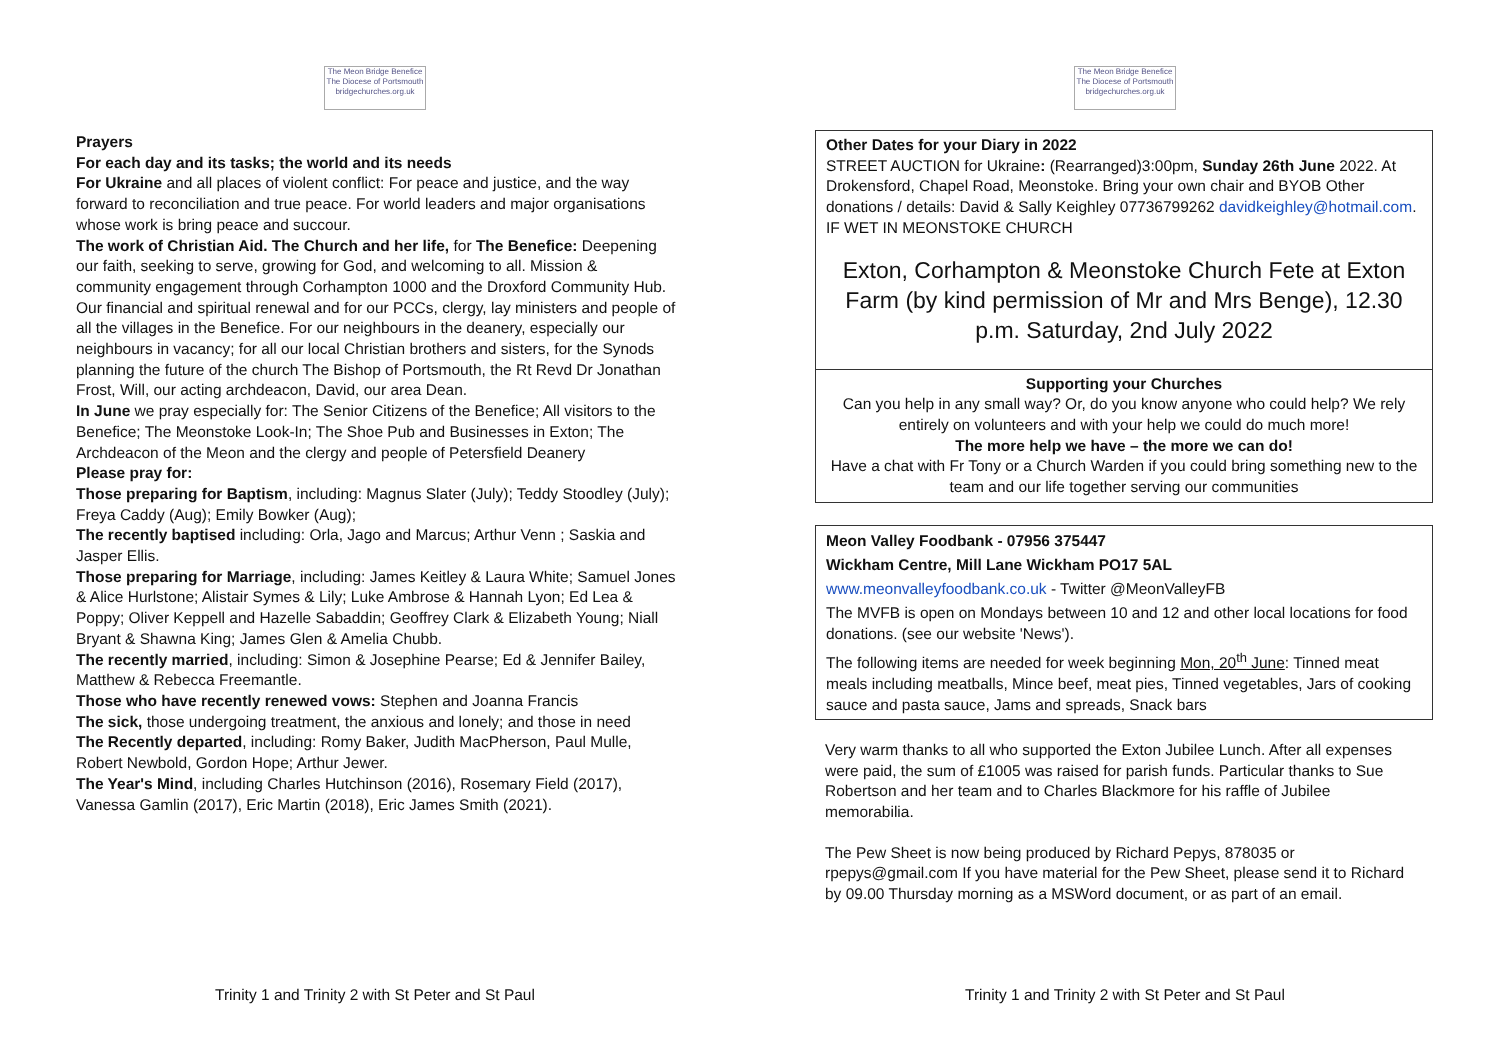The Meon Bridge Benefice
The Diocese of Portsmouth
bridgechurches.org.uk
Prayers
For each day and its tasks; the world and its needs
For Ukraine and all places of violent conflict: For peace and justice, and the way forward to reconciliation and true peace. For world leaders and major organisations whose work is bring peace and succour.
The work of Christian Aid. The Church and her life, for The Benefice: Deepening our faith, seeking to serve, growing for God, and welcoming to all. Mission & community engagement through Corhampton 1000 and the Droxford Community Hub. Our financial and spiritual renewal and for our PCCs, clergy, lay ministers and people of all the villages in the Benefice. For our neighbours in the deanery, especially our neighbours in vacancy; for all our local Christian brothers and sisters, for the Synods planning the future of the church The Bishop of Portsmouth, the Rt Revd Dr Jonathan Frost, Will, our acting archdeacon, David, our area Dean.
In June we pray especially for: The Senior Citizens of the Benefice; All visitors to the Benefice; The Meonstoke Look-In; The Shoe Pub and Businesses in Exton; The Archdeacon of the Meon and the clergy and people of Petersfield Deanery
Please pray for:
Those preparing for Baptism, including: Magnus Slater (July); Teddy Stoodley (July); Freya Caddy (Aug); Emily Bowker (Aug);
The recently baptised including: Orla, Jago and Marcus; Arthur Venn ; Saskia and Jasper Ellis.
Those preparing for Marriage, including: James Keitley & Laura White; Samuel Jones & Alice Hurlstone; Alistair Symes & Lily; Luke Ambrose & Hannah Lyon; Ed Lea & Poppy; Oliver Keppell and Hazelle Sabaddin; Geoffrey Clark & Elizabeth Young; Niall Bryant & Shawna King; James Glen & Amelia Chubb.
The recently married, including: Simon & Josephine Pearse; Ed & Jennifer Bailey, Matthew & Rebecca Freemantle.
Those who have recently renewed vows: Stephen and Joanna Francis
The sick, those undergoing treatment, the anxious and lonely; and those in need
The Recently departed, including: Romy Baker, Judith MacPherson, Paul Mulle, Robert Newbold, Gordon Hope; Arthur Jewer.
The Year's Mind, including Charles Hutchinson (2016), Rosemary Field (2017), Vanessa Gamlin (2017), Eric Martin (2018), Eric James Smith (2021).
Trinity 1 and Trinity 2 with St Peter and St Paul
The Meon Bridge Benefice
The Diocese of Portsmouth
bridgechurches.org.uk
Other Dates for your Diary in 2022
STREET AUCTION for Ukraine: (Rearranged)3:00pm, Sunday 26th June 2022. At Drokensford, Chapel Road, Meonstoke. Bring your own chair and BYOB Other donations / details: David & Sally Keighley 07736799262 davidkeighley@hotmail.com. IF WET IN MEONSTOKE CHURCH
Exton, Corhampton & Meonstoke Church Fete at Exton Farm (by kind permission of Mr and Mrs Benge), 12.30 p.m. Saturday, 2nd July 2022
Supporting your Churches
Can you help in any small way? Or, do you know anyone who could help? We rely entirely on volunteers and with your help we could do much more!
The more help we have – the more we can do!
Have a chat with Fr Tony or a Church Warden if you could bring something new to the team and our life together serving our communities
Meon Valley Foodbank - 07956 375447
Wickham Centre, Mill Lane Wickham PO17 5AL
www.meonvalleyfoodbank.co.uk - Twitter @MeonValleyFB
The MVFB is open on Mondays between 10 and 12 and other local locations for food donations. (see our website 'News').
The following items are needed for week beginning Mon, 20<sup>th</sup> June: Tinned meat meals including meatballs, Mince beef, meat pies, Tinned vegetables, Jars of cooking sauce and pasta sauce, Jams and spreads, Snack bars
Very warm thanks to all who supported the Exton Jubilee Lunch. After all expenses were paid, the sum of £1005 was raised for parish funds. Particular thanks to Sue Robertson and her team and to Charles Blackmore for his raffle of Jubilee memorabilia.
The Pew Sheet is now being produced by Richard Pepys, 878035 or rpepys@gmail.com If you have material for the Pew Sheet, please send it to Richard by 09.00 Thursday morning as a MSWord document, or as part of an email.
Trinity 1 and Trinity 2 with St Peter and St Paul